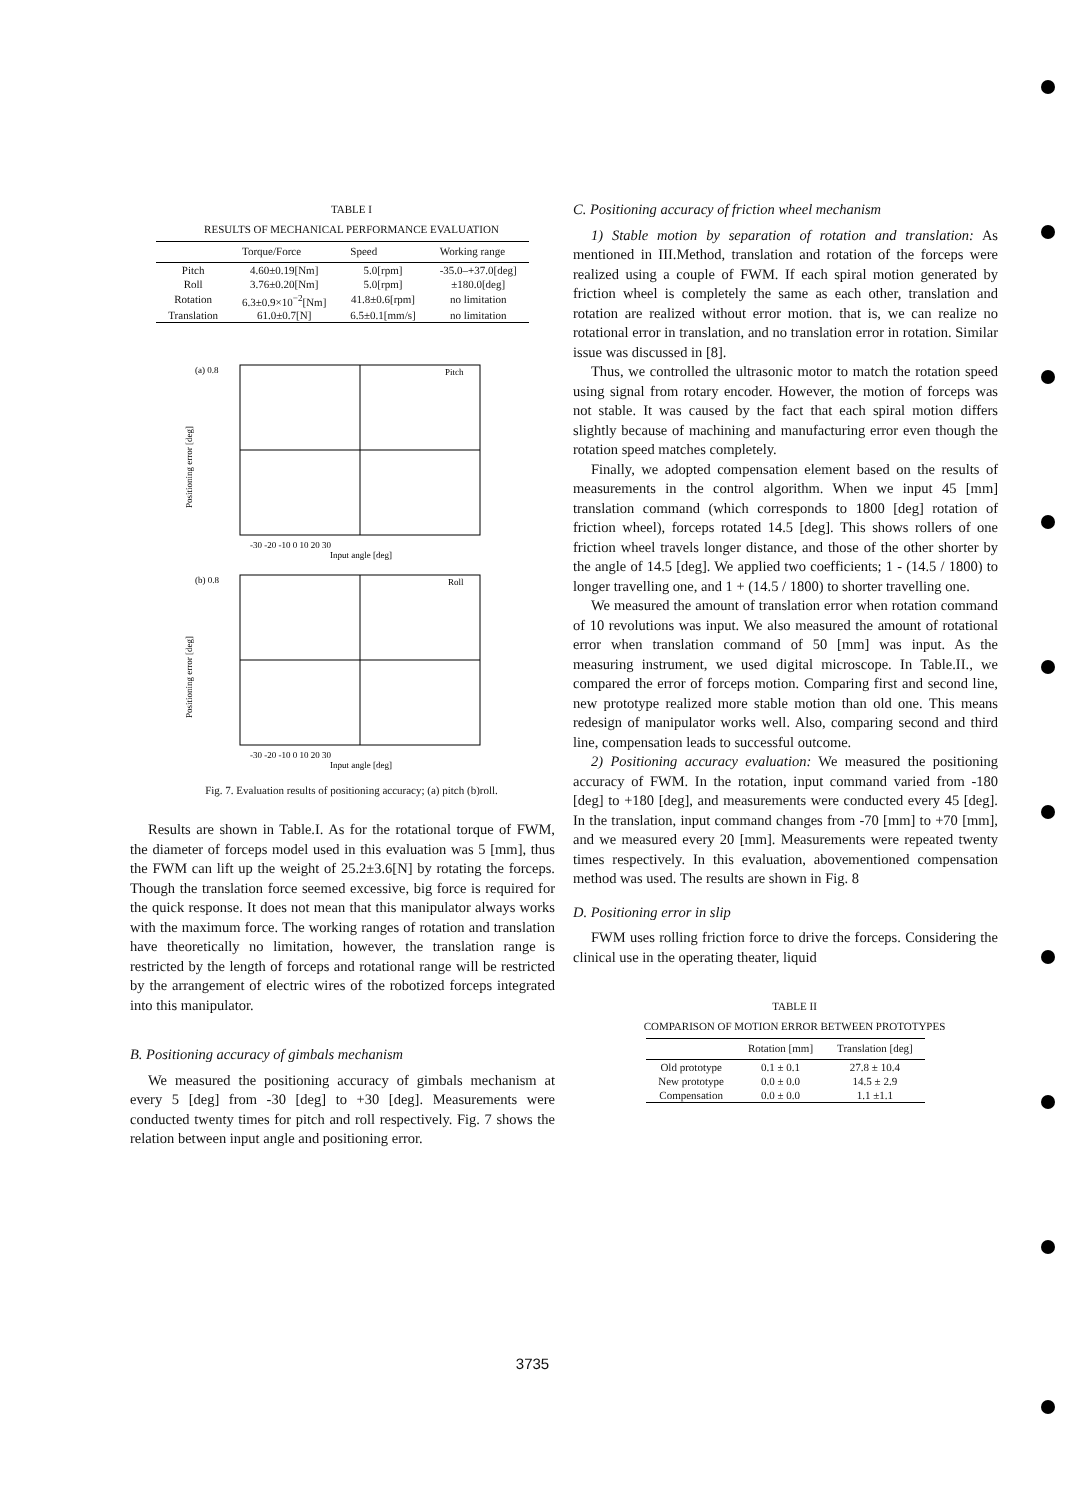TABLE I
RESULTS OF MECHANICAL PERFORMANCE EVALUATION
| | Torque/Force | Speed | Working range |
| --- | --- | --- | --- |
| Pitch | 4.60±0.19[Nm] | 5.0[rpm] | -35.0–+37.0[deg] |
| Roll | 3.76±0.20[Nm] | 5.0[rpm] | ±180.0[deg] |
| Rotation | 6.3±0.9×10<sup>−2</sup>[Nm] | 41.8±0.6[rpm] | no limitation |
| Translation | 61.0±0.7[N] | 6.5±0.1[mm/s] | no limitation |
Positioning error [deg]
(a) 0.8
Pitch
-30 -20 -10 0 10 20 30
Input angle [deg]
Positioning error [deg]
(b) 0.8
Roll
-30 -20 -10 0 10 20 30
Input angle [deg]
Fig. 7. Evaluation results of positioning accuracy; (a) pitch (b)roll.
Results are shown in Table.I. As for the rotational torque of FWM, the diameter of forceps model used in this evaluation was 5 [mm], thus the FWM can lift up the weight of 25.2±3.6[N] by rotating the forceps. Though the translation force seemed excessive, big force is required for the quick response. It does not mean that this manipulator always works with the maximum force. The working ranges of rotation and translation have theoretically no limitation, however, the translation range is restricted by the length of forceps and rotational range will be restricted by the arrangement of electric wires of the robotized forceps integrated into this manipulator.
B. Positioning accuracy of gimbals mechanism
We measured the positioning accuracy of gimbals mechanism at every 5 [deg] from -30 [deg] to +30 [deg]. Measurements were conducted twenty times for pitch and roll respectively. Fig. 7 shows the relation between input angle and positioning error.
C. Positioning accuracy of friction wheel mechanism
1) Stable motion by separation of rotation and translation: As mentioned in III.Method, translation and rotation of the forceps were realized using a couple of FWM. If each spiral motion generated by friction wheel is completely the same as each other, translation and rotation are realized without error motion. that is, we can realize no rotational error in translation, and no translation error in rotation. Similar issue was discussed in [8].
Thus, we controlled the ultrasonic motor to match the rotation speed using signal from rotary encoder. However, the motion of forceps was not stable. It was caused by the fact that each spiral motion differs slightly because of machining and manufacturing error even though the rotation speed matches completely.
Finally, we adopted compensation element based on the results of measurements in the control algorithm. When we input 45 [mm] translation command (which corresponds to 1800 [deg] rotation of friction wheel), forceps rotated 14.5 [deg]. This shows rollers of one friction wheel travels longer distance, and those of the other shorter by the angle of 14.5 [deg]. We applied two coefficients; 1 - (14.5 / 1800) to longer travelling one, and 1 + (14.5 / 1800) to shorter travelling one.
We measured the amount of translation error when rotation command of 10 revolutions was input. We also measured the amount of rotational error when translation command of 50 [mm] was input. As the measuring instrument, we used digital microscope. In Table.II., we compared the error of forceps motion. Comparing first and second line, new prototype realized more stable motion than old one. This means redesign of manipulator works well. Also, comparing second and third line, compensation leads to successful outcome.
2) Positioning accuracy evaluation: We measured the positioning accuracy of FWM. In the rotation, input command varied from -180 [deg] to +180 [deg], and measurements were conducted every 45 [deg]. In the translation, input command changes from -70 [mm] to +70 [mm], and we measured every 20 [mm]. Measurements were repeated twenty times respectively. In this evaluation, abovementioned compensation method was used. The results are shown in Fig. 8
D. Positioning error in slip
FWM uses rolling friction force to drive the forceps. Considering the clinical use in the operating theater, liquid
TABLE II
COMPARISON OF MOTION ERROR BETWEEN PROTOTYPES
| | Rotation [mm] | Translation [deg] |
| --- | --- | --- |
| Old prototype | 0.1 ± 0.1 | 27.8 ± 10.4 |
| New prototype | 0.0 ± 0.0 | 14.5 ± 2.9 |
| Compensation | 0.0 ± 0.0 | 1.1 ±1.1 |
3735